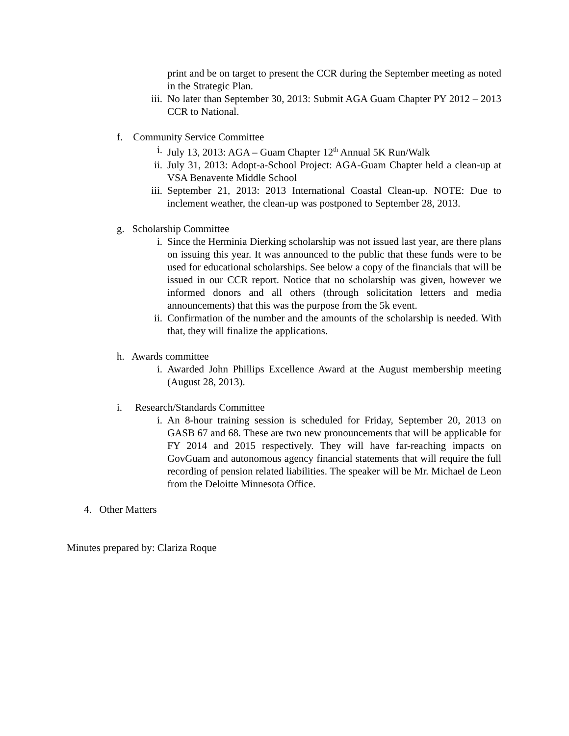print and be on target to present the CCR during the September meeting as noted in the Strategic Plan.
iii. No later than September 30, 2013: Submit AGA Guam Chapter PY 2012 – 2013 CCR to National.
f. Community Service Committee
i. July 13, 2013: AGA – Guam Chapter 12<sup>th</sup> Annual 5K Run/Walk
ii. July 31, 2013: Adopt-a-School Project: AGA-Guam Chapter held a clean-up at VSA Benavente Middle School
iii. September 21, 2013: 2013 International Coastal Clean-up. NOTE: Due to inclement weather, the clean-up was postponed to September 28, 2013.
g. Scholarship Committee
i. Since the Herminia Dierking scholarship was not issued last year, are there plans on issuing this year. It was announced to the public that these funds were to be used for educational scholarships. See below a copy of the financials that will be issued in our CCR report. Notice that no scholarship was given, however we informed donors and all others (through solicitation letters and media announcements) that this was the purpose from the 5k event.
ii. Confirmation of the number and the amounts of the scholarship is needed. With that, they will finalize the applications.
h. Awards committee
i. Awarded John Phillips Excellence Award at the August membership meeting (August 28, 2013).
i. Research/Standards Committee
i. An 8-hour training session is scheduled for Friday, September 20, 2013 on GASB 67 and 68. These are two new pronouncements that will be applicable for FY 2014 and 2015 respectively. They will have far-reaching impacts on GovGuam and autonomous agency financial statements that will require the full recording of pension related liabilities. The speaker will be Mr. Michael de Leon from the Deloitte Minnesota Office.
4. Other Matters
Minutes prepared by: Clariza Roque